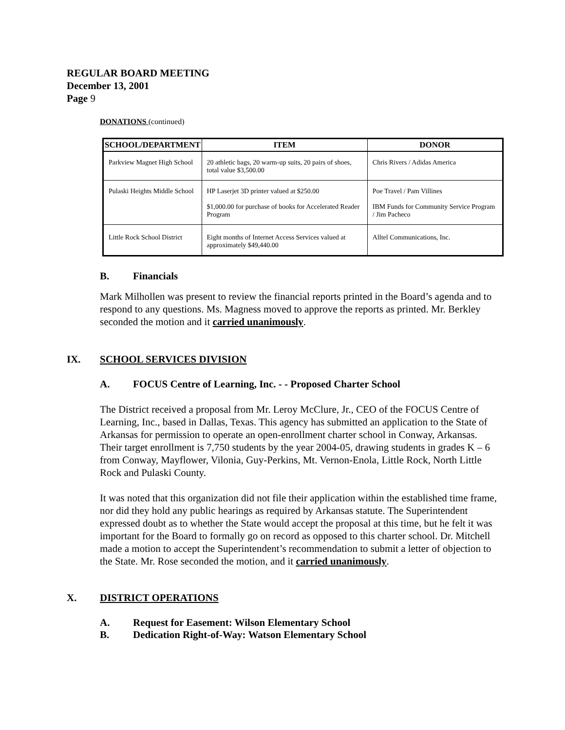REGULAR BOARD MEETING
December 13, 2001
Page 9
DONATIONS (continued)
| SCHOOL/DEPARTMENT | ITEM | DONOR |
| --- | --- | --- |
| Parkview Magnet High School | 20 athletic bags, 20 warm-up suits, 20 pairs of shoes, total value $3,500.00 | Chris Rivers / Adidas America |
| Pulaski Heights Middle School | HP Laserjet 3D printer valued at $250.00 $1,000.00 for purchase of books for Accelerated Reader Program | Poe Travel / Pam Villines IBM Funds for Community Service Program / Jim Pacheco |
| Little Rock School District | Eight months of Internet Access Services valued at approximately $49,440.00 | Alltel Communications, Inc. |
B. Financials
Mark Milhollen was present to review the financial reports printed in the Board’s agenda and to respond to any questions. Ms. Magness moved to approve the reports as printed. Mr. Berkley seconded the motion and it carried unanimously.
IX. SCHOOL SERVICES DIVISION
A. FOCUS Centre of Learning, Inc. - - Proposed Charter School
The District received a proposal from Mr. Leroy McClure, Jr., CEO of the FOCUS Centre of Learning, Inc., based in Dallas, Texas. This agency has submitted an application to the State of Arkansas for permission to operate an open-enrollment charter school in Conway, Arkansas. Their target enrollment is 7,750 students by the year 2004-05, drawing students in grades K – 6 from Conway, Mayflower, Vilonia, Guy-Perkins, Mt. Vernon-Enola, Little Rock, North Little Rock and Pulaski County.
It was noted that this organization did not file their application within the established time frame, nor did they hold any public hearings as required by Arkansas statute. The Superintendent expressed doubt as to whether the State would accept the proposal at this time, but he felt it was important for the Board to formally go on record as opposed to this charter school. Dr. Mitchell made a motion to accept the Superintendent’s recommendation to submit a letter of objection to the State. Mr. Rose seconded the motion, and it carried unanimously.
X. DISTRICT OPERATIONS
A. Request for Easement: Wilson Elementary School
B. Dedication Right-of-Way: Watson Elementary School